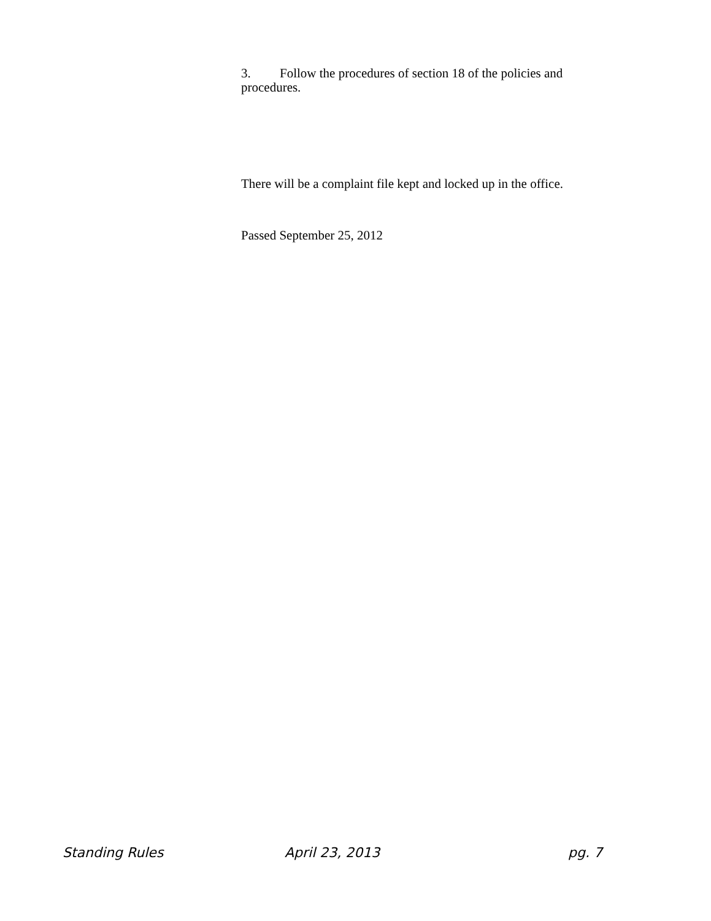3. Follow the procedures of section 18 of the policies and procedures.
There will be a complaint file kept and locked up in the office.
Passed September 25, 2012
Standing Rules April 23, 2013 pg. 7